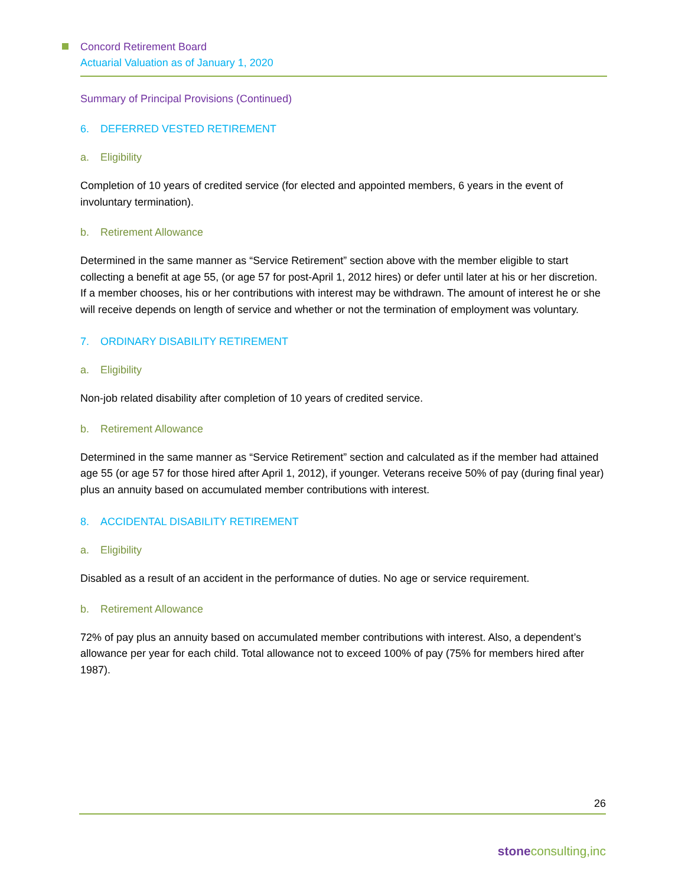Concord Retirement Board
Actuarial Valuation as of January 1, 2020
Summary of Principal Provisions (Continued)
6. DEFERRED VESTED RETIREMENT
a. Eligibility
Completion of 10 years of credited service (for elected and appointed members, 6 years in the event of involuntary termination).
b. Retirement Allowance
Determined in the same manner as “Service Retirement” section above with the member eligible to start collecting a benefit at age 55, (or age 57 for post-April 1, 2012 hires) or defer until later at his or her discretion. If a member chooses, his or her contributions with interest may be withdrawn. The amount of interest he or she will receive depends on length of service and whether or not the termination of employment was voluntary.
7. ORDINARY DISABILITY RETIREMENT
a. Eligibility
Non-job related disability after completion of 10 years of credited service.
b. Retirement Allowance
Determined in the same manner as “Service Retirement” section and calculated as if the member had attained age 55 (or age 57 for those hired after April 1, 2012), if younger. Veterans receive 50% of pay (during final year) plus an annuity based on accumulated member contributions with interest.
8. ACCIDENTAL DISABILITY RETIREMENT
a. Eligibility
Disabled as a result of an accident in the performance of duties. No age or service requirement.
b. Retirement Allowance
72% of pay plus an annuity based on accumulated member contributions with interest. Also, a dependent’s allowance per year for each child. Total allowance not to exceed 100% of pay (75% for members hired after 1987).
26
stoneconsulting,inc